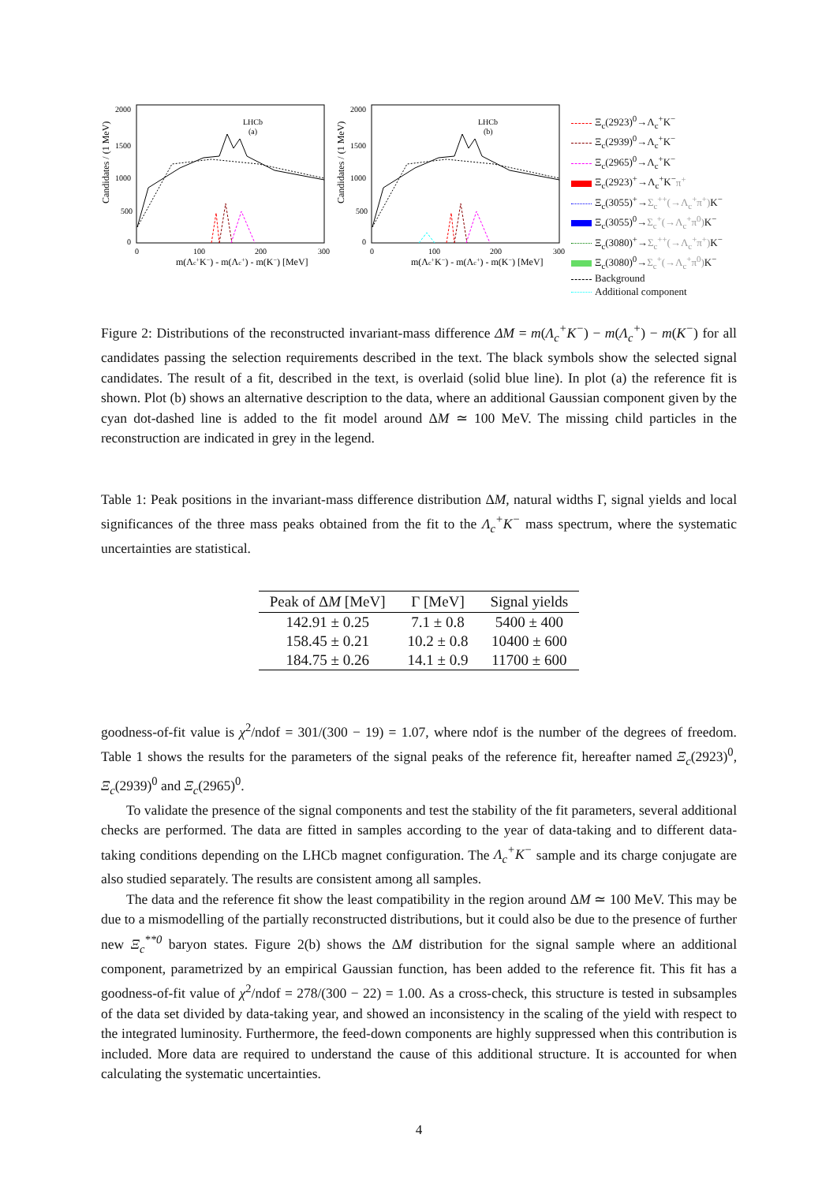Candidates / (1 MeV)
2000
1500
1000
500
0
LHCb
(a)
0
100
200
300
m(Λc+K−) - m(Λc+) - m(K−) [MeV]
Candidates / (1 MeV)
2000
1500
1000
500
0
LHCb
(b)
0
100
200
300
m(Λc+K−) - m(Λc+) - m(K−) [MeV]
Ξ<sub>c</sub>(2923)<sup>0</sup>→Λ<sub>c</sub><sup>+</sup>K<sup>−</sup>
Ξ<sub>c</sub>(2939)<sup>0</sup>→Λ<sub>c</sub><sup>+</sup>K<sup>−</sup>
Ξ<sub>c</sub>(2965)<sup>0</sup>→Λ<sub>c</sub><sup>+</sup>K<sup>−</sup>
Ξ<sub>c</sub>(2923)<sup>+</sup>→Λ<sub>c</sub><sup>+</sup>K<sup>−</sup>π<sup>+</sup>
Ξ<sub>c</sub>(3055)<sup>+</sup>→Σ<sub>c</sub><sup>++</sup>(→Λ<sub>c</sub><sup>+</sup>π<sup>+</sup>) K<sup>−</sup>
Ξ<sub>c</sub>(3055)<sup>0</sup>→Σ<sub>c</sub><sup>+</sup>(→Λ<sub>c</sub><sup>+</sup>π<sup>0</sup>) K<sup>−</sup>
Ξ<sub>c</sub>(3080)<sup>+</sup>→Σ<sub>c</sub><sup>++</sup>(→Λ<sub>c</sub><sup>+</sup>π<sup>+</sup>) K<sup>−</sup>
Ξ<sub>c</sub>(3080)<sup>0</sup>→Σ<sub>c</sub><sup>+</sup>(→Λ<sub>c</sub><sup>+</sup>π<sup>0</sup>) K<sup>−</sup>
Background
Additional component
Figure 2: Distributions of the reconstructed invariant-mass difference ΔM = m(Λ<sub>c</sub><sup>+</sup>K<sup>−</sup>) − m(Λ<sub>c</sub><sup>+</sup>) − m(K<sup>−</sup>) for all candidates passing the selection requirements described in the text. The black symbols show the selected signal candidates. The result of a fit, described in the text, is overlaid (solid blue line). In plot (a) the reference fit is shown. Plot (b) shows an alternative description to the data, where an additional Gaussian component given by the cyan dot-dashed line is added to the fit model around ΔM ≃ 100 MeV. The missing child particles in the reconstruction are indicated in grey in the legend.
Table 1: Peak positions in the invariant-mass difference distribution ΔM, natural widths Γ, signal yields and local significances of the three mass peaks obtained from the fit to the Λ<sub>c</sub><sup>+</sup>K<sup>−</sup> mass spectrum, where the systematic uncertainties are statistical.
| Peak of Δ M [MeV] | Γ [MeV] | Signal yields |
| --- | --- | --- |
| 142.91 ± 0.25 | 7.1 ± 0.8 | 5400 ± 400 |
| 158.45 ± 0.21 | 10.2 ± 0.8 | 10400 ± 600 |
| 184.75 ± 0.26 | 14.1 ± 0.9 | 11700 ± 600 |
goodness-of-fit value is χ<sup>2</sup>/ndof = 301/(300 − 19) = 1.07, where ndof is the number of the degrees of freedom. Table 1 shows the results for the parameters of the signal peaks of the reference fit, hereafter named Ξ<sub>c</sub>(2923)<sup>0</sup>, Ξ<sub>c</sub>(2939)<sup>0</sup> and Ξ<sub>c</sub>(2965)<sup>0</sup>.
To validate the presence of the signal components and test the stability of the fit parameters, several additional checks are performed. The data are fitted in samples according to the year of data-taking and to different data-taking conditions depending on the LHCb magnet configuration. The Λ<sub>c</sub><sup>+</sup>K<sup>−</sup> sample and its charge conjugate are also studied separately. The results are consistent among all samples.
The data and the reference fit show the least compatibility in the region around ΔM ≃ 100 MeV. This may be due to a mismodelling of the partially reconstructed distributions, but it could also be due to the presence of further new Ξ<sub>c</sub><sup>**0</sup> baryon states. Figure 2(b) shows the ΔM distribution for the signal sample where an additional component, parametrized by an empirical Gaussian function, has been added to the reference fit. This fit has a goodness-of-fit value of χ<sup>2</sup>/ndof = 278/(300 − 22) = 1.00. As a cross-check, this structure is tested in subsamples of the data set divided by data-taking year, and showed an inconsistency in the scaling of the yield with respect to the integrated luminosity. Furthermore, the feed-down components are highly suppressed when this contribution is included. More data are required to understand the cause of this additional structure. It is accounted for when calculating the systematic uncertainties.
4